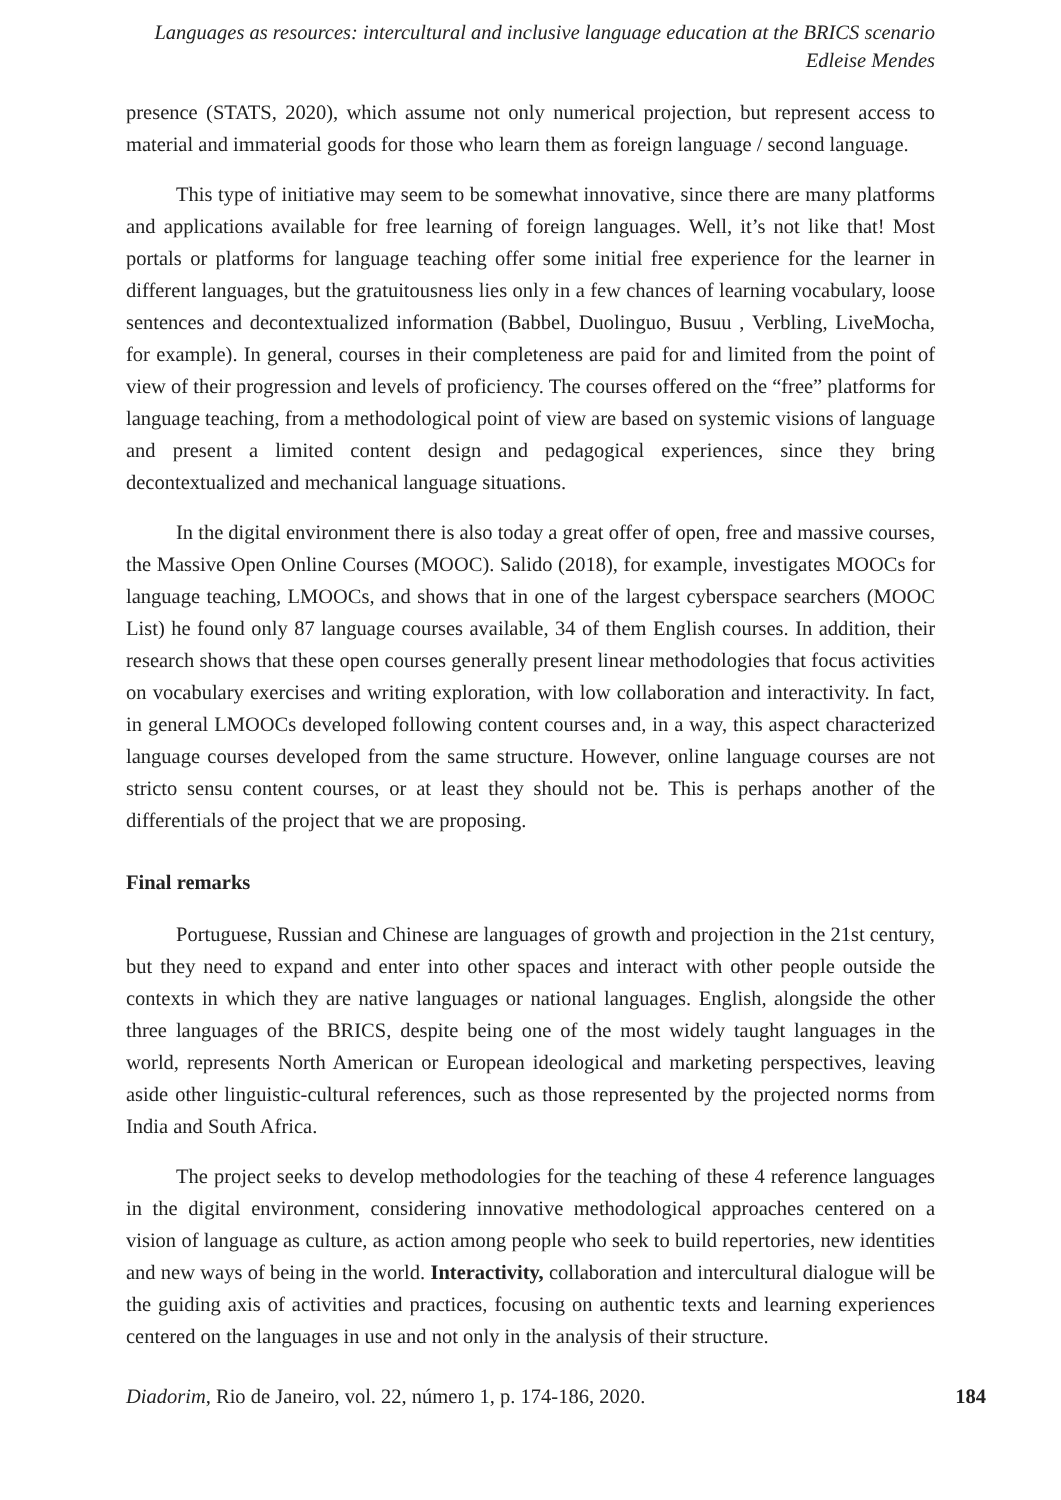Languages as resources: intercultural and inclusive language education at the BRICS scenario
Edleise Mendes
presence (STATS, 2020), which assume not only numerical projection, but represent access to material and immaterial goods for those who learn them as foreign language / second language.
This type of initiative may seem to be somewhat innovative, since there are many platforms and applications available for free learning of foreign languages. Well, it’s not like that! Most portals or platforms for language teaching offer some initial free experience for the learner in different languages, but the gratuitousness lies only in a few chances of learning vocabulary, loose sentences and decontextualized information (Babbel, Duolinguo, Busuu , Verbling, LiveMocha, for example). In general, courses in their completeness are paid for and limited from the point of view of their progression and levels of proficiency. The courses offered on the “free” platforms for language teaching, from a methodological point of view are based on systemic visions of language and present a limited content design and pedagogical experiences, since they bring decontextualized and mechanical language situations.
In the digital environment there is also today a great offer of open, free and massive courses, the Massive Open Online Courses (MOOC). Salido (2018), for example, investigates MOOCs for language teaching, LMOOCs, and shows that in one of the largest cyberspace searchers (MOOC List) he found only 87 language courses available, 34 of them English courses. In addition, their research shows that these open courses generally present linear methodologies that focus activities on vocabulary exercises and writing exploration, with low collaboration and interactivity. In fact, in general LMOOCs developed following content courses and, in a way, this aspect characterized language courses developed from the same structure. However, online language courses are not stricto sensu content courses, or at least they should not be. This is perhaps another of the differentials of the project that we are proposing.
Final remarks
Portuguese, Russian and Chinese are languages of growth and projection in the 21st century, but they need to expand and enter into other spaces and interact with other people outside the contexts in which they are native languages or national languages. English, alongside the other three languages of the BRICS, despite being one of the most widely taught languages in the world, represents North American or European ideological and marketing perspectives, leaving aside other linguistic-cultural references, such as those represented by the projected norms from India and South Africa.
The project seeks to develop methodologies for the teaching of these 4 reference languages in the digital environment, considering innovative methodological approaches centered on a vision of language as culture, as action among people who seek to build repertories, new identities and new ways of being in the world. Interactivity, collaboration and intercultural dialogue will be the guiding axis of activities and practices, focusing on authentic texts and learning experiences centered on the languages in use and not only in the analysis of their structure.
Diadorim, Rio de Janeiro, vol. 22, número 1, p. 174-186, 2020. 184